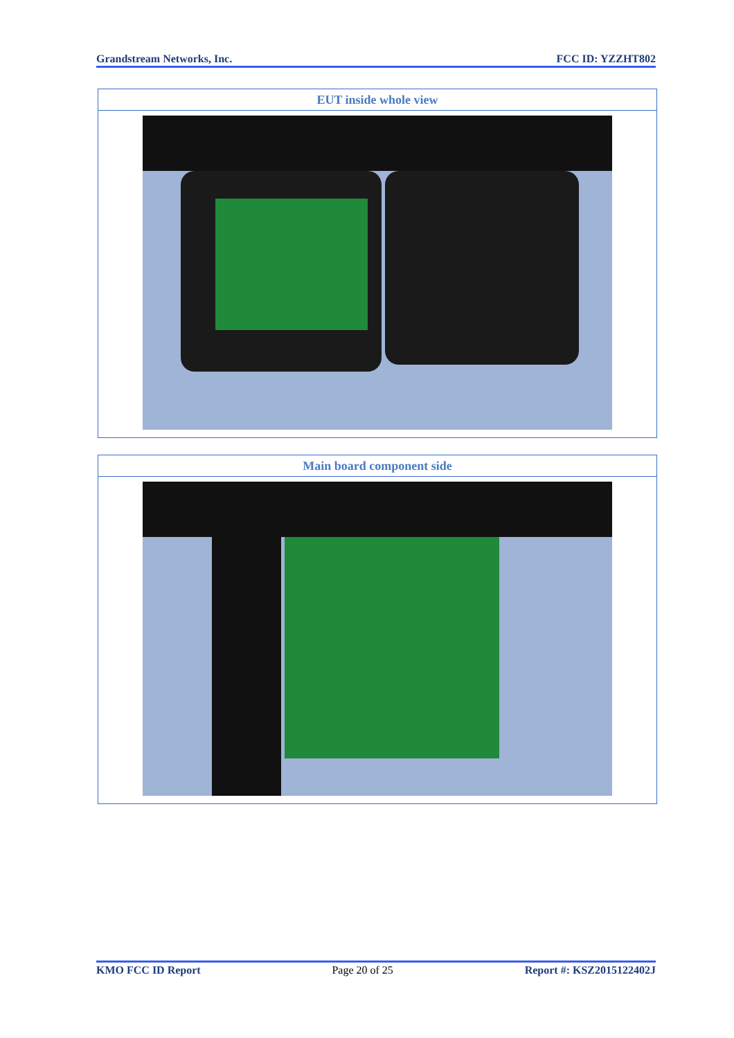Grandstream Networks, Inc. FCC ID: YZZHT802
| EUT inside whole view |
| --- |
| Main board component side |
| --- |
KMO FCC ID Report Page 20 of 25 Report #: KSZ2015122402J